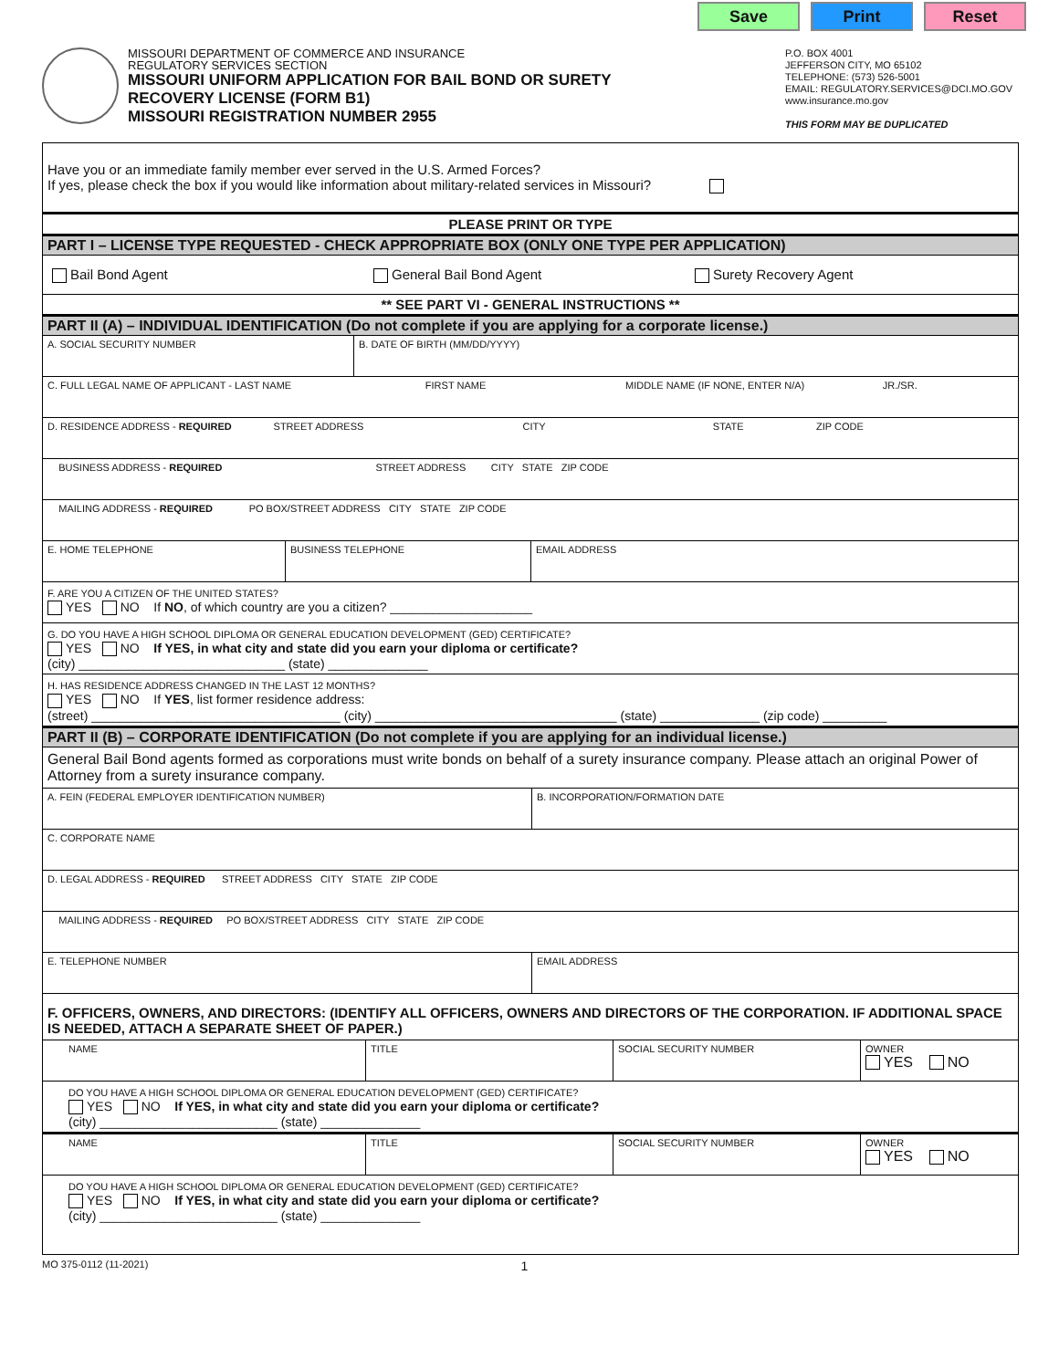Save Print Reset
MISSOURI DEPARTMENT OF COMMERCE AND INSURANCE
REGULATORY SERVICES SECTION
MISSOURI UNIFORM APPLICATION FOR BAIL BOND OR SURETY
RECOVERY LICENSE (FORM B1)
MISSOURI REGISTRATION NUMBER 2955
P.O. BOX 4001
JEFFERSON CITY, MO 65102
TELEPHONE: (573) 526-5001
EMAIL: REGULATORY.SERVICES@DCI.MO.GOV
www.insurance.mo.gov
THIS FORM MAY BE DUPLICATED
Have you or an immediate family member ever served in the U.S. Armed Forces?
If yes, please check the box if you would like information about military-related services in Missouri?
PLEASE PRINT OR TYPE
PART I – LICENSE TYPE REQUESTED - CHECK APPROPRIATE BOX (ONLY ONE TYPE PER APPLICATION)
Bail Bond Agent General Bail Bond Agent Surety Recovery Agent
** SEE PART VI - GENERAL INSTRUCTIONS **
PART II (A) – INDIVIDUAL IDENTIFICATION (Do not complete if you are applying for a corporate license.)
| A. SOCIAL SECURITY NUMBER | B. DATE OF BIRTH (MM/DD/YYYY) |
| C. FULL LEGAL NAME OF APPLICANT - LAST NAME FIRST NAME MIDDLE NAME (IF NONE, ENTER N/A) JR./SR. | |
| D. RESIDENCE ADDRESS - REQUIRED STREET ADDRESS CITY STATE ZIP CODE | |
| BUSINESS ADDRESS - REQUIRED STREET ADDRESS CITY STATE ZIP CODE | |
| MAILING ADDRESS - REQUIRED PO BOX/STREET ADDRESS CITY STATE ZIP CODE | |
| E. HOME TELEPHONE | BUSINESS TELEPHONE | EMAIL ADDRESS |
| F. ARE YOU A CITIZEN OF THE UNITED STATES? YES NO If NO , of which country are you a citizen? ____________________ |
| G. DO YOU HAVE A HIGH SCHOOL DIPLOMA OR GENERAL EDUCATION DEVELOPMENT (GED) CERTIFICATE? YES NO If YES, in what city and state did you earn your diploma or certificate? (city) _____________________________ (state) ______________ |
| H. HAS RESIDENCE ADDRESS CHANGED IN THE LAST 12 MONTHS? YES NO If YES , list former residence address: (street) ___________________________________ (city) __________________________________ (state) ______________ (zip code) _________ |
PART II (B) – CORPORATE IDENTIFICATION (Do not complete if you are applying for an individual license.)
General Bail Bond agents formed as corporations must write bonds on behalf of a surety insurance company. Please attach an original Power of Attorney from a surety insurance company.
| A. FEIN (FEDERAL EMPLOYER IDENTIFICATION NUMBER) | B. INCORPORATION/FORMATION DATE |
| C. CORPORATE NAME | |
| D. LEGAL ADDRESS - REQUIRED STREET ADDRESS CITY STATE ZIP CODE | |
| MAILING ADDRESS - REQUIRED PO BOX/STREET ADDRESS CITY STATE ZIP CODE | |
| E. TELEPHONE NUMBER | EMAIL ADDRESS |
F. OFFICERS, OWNERS, AND DIRECTORS: (IDENTIFY ALL OFFICERS, OWNERS AND DIRECTORS OF THE CORPORATION. IF ADDITIONAL SPACE IS NEEDED, ATTACH A SEPARATE SHEET OF PAPER.)
| NAME | TITLE | SOCIAL SECURITY NUMBER | OWNER YES NO |
| DO YOU HAVE A HIGH SCHOOL DIPLOMA OR GENERAL EDUCATION DEVELOPMENT (GED) CERTIFICATE? YES NO If YES, in what city and state did you earn your diploma or certificate? (city) _________________________ (state) ______________ | | | |
| NAME | TITLE | SOCIAL SECURITY NUMBER | OWNER YES NO |
| DO YOU HAVE A HIGH SCHOOL DIPLOMA OR GENERAL EDUCATION DEVELOPMENT (GED) CERTIFICATE? YES NO If YES, in what city and state did you earn your diploma or certificate? (city) _________________________ (state) ______________ | | | |
MO 375-0112 (11-2021) 1